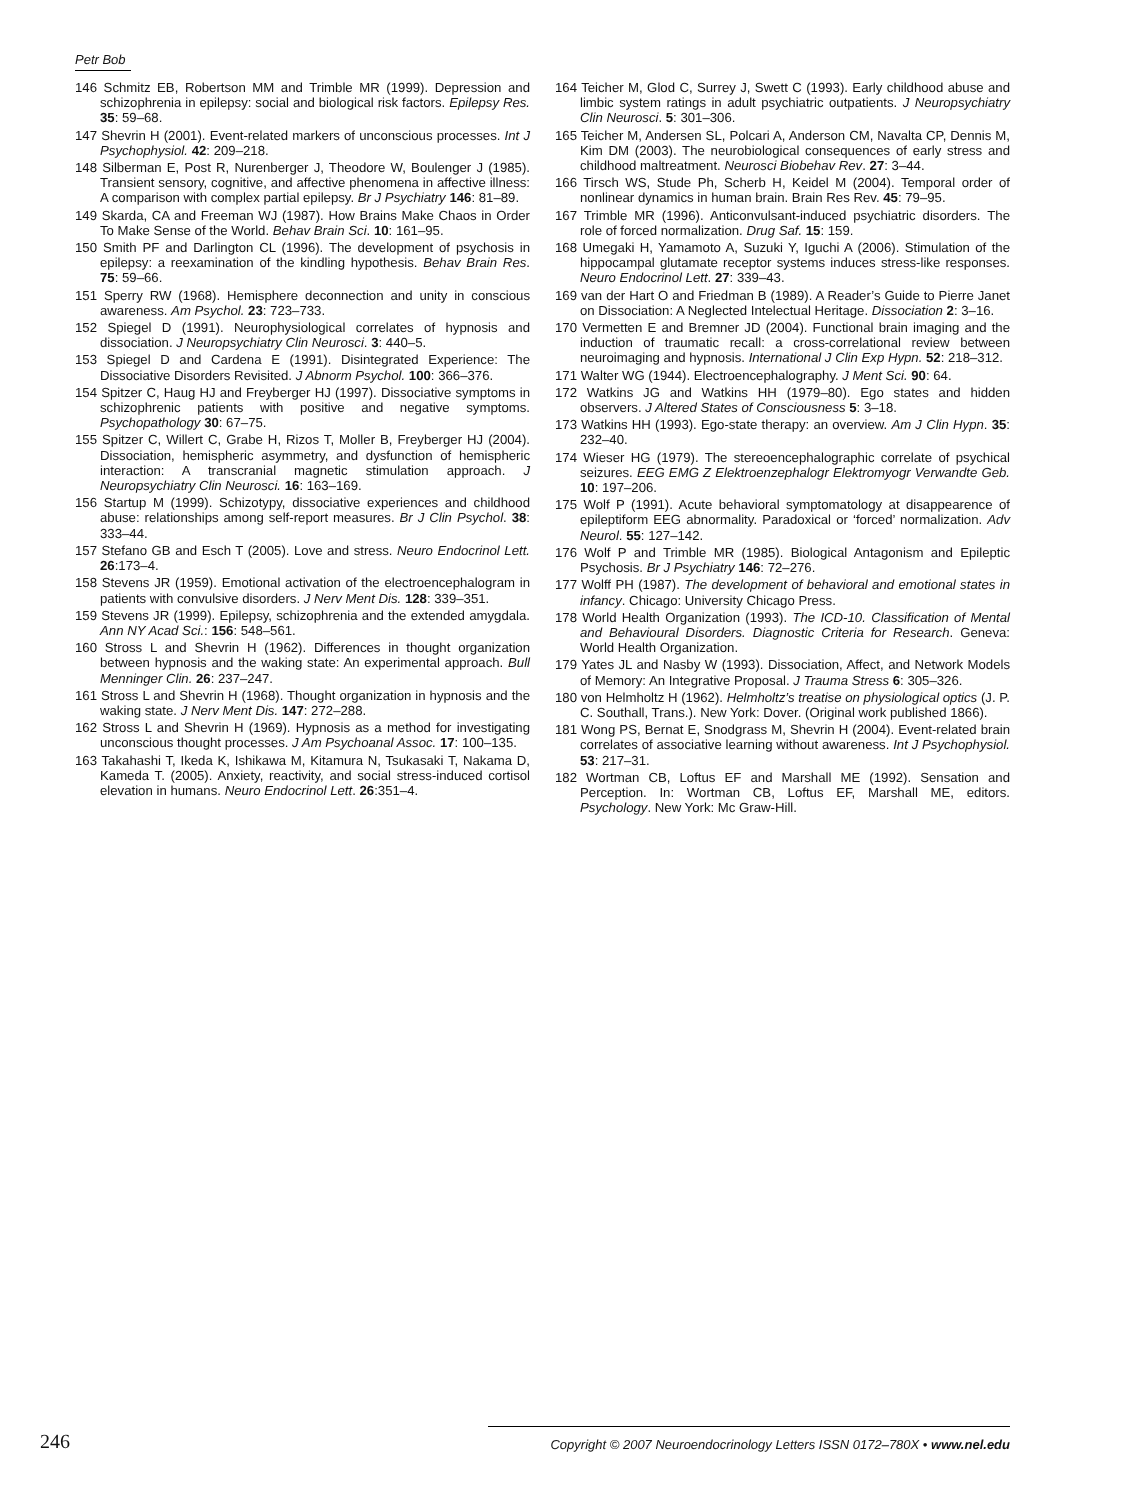Petr Bob
146 Schmitz EB, Robertson MM and Trimble MR (1999). Depression and schizophrenia in epilepsy: social and biological risk factors. Epilepsy Res. 35: 59–68.
147 Shevrin H (2001). Event-related markers of unconscious processes. Int J Psychophysiol. 42: 209–218.
148 Silberman E, Post R, Nurenberger J, Theodore W, Boulenger J (1985). Transient sensory, cognitive, and affective phenomena in affective illness: A comparison with complex partial epilepsy. Br J Psychiatry 146: 81–89.
149 Skarda, CA and Freeman WJ (1987). How Brains Make Chaos in Order To Make Sense of the World. Behav Brain Sci. 10: 161–95.
150 Smith PF and Darlington CL (1996). The development of psychosis in epilepsy: a reexamination of the kindling hypothesis. Behav Brain Res. 75: 59–66.
151 Sperry RW (1968). Hemisphere deconnection and unity in conscious awareness. Am Psychol. 23: 723–733.
152 Spiegel D (1991). Neurophysiological correlates of hypnosis and dissociation. J Neuropsychiatry Clin Neurosci. 3: 440–5.
153 Spiegel D and Cardena E (1991). Disintegrated Experience: The Dissociative Disorders Revisited. J Abnorm Psychol. 100: 366–376.
154 Spitzer C, Haug HJ and Freyberger HJ (1997). Dissociative symptoms in schizophrenic patients with positive and negative symptoms. Psychopathology 30: 67–75.
155 Spitzer C, Willert C, Grabe H, Rizos T, Moller B, Freyberger HJ (2004). Dissociation, hemispheric asymmetry, and dysfunction of hemispheric interaction: A transcranial magnetic stimulation approach. J Neuropsychiatry Clin Neurosci. 16: 163–169.
156 Startup M (1999). Schizotypy, dissociative experiences and childhood abuse: relationships among self-report measures. Br J Clin Psychol. 38: 333–44.
157 Stefano GB and Esch T (2005). Love and stress. Neuro Endocrinol Lett. 26:173–4.
158 Stevens JR (1959). Emotional activation of the electroencephalogram in patients with convulsive disorders. J Nerv Ment Dis. 128: 339–351.
159 Stevens JR (1999). Epilepsy, schizophrenia and the extended amygdala. Ann NY Acad Sci.: 156: 548–561.
160 Stross L and Shevrin H (1962). Differences in thought organization between hypnosis and the waking state: An experimental approach. Bull Menninger Clin. 26: 237–247.
161 Stross L and Shevrin H (1968). Thought organization in hypnosis and the waking state. J Nerv Ment Dis. 147: 272–288.
162 Stross L and Shevrin H (1969). Hypnosis as a method for investigating unconscious thought processes. J Am Psychoanal Assoc. 17: 100–135.
163 Takahashi T, Ikeda K, Ishikawa M, Kitamura N, Tsukasaki T, Nakama D, Kameda T. (2005). Anxiety, reactivity, and social stress-induced cortisol elevation in humans. Neuro Endocrinol Lett. 26:351–4.
164 Teicher M, Glod C, Surrey J, Swett C (1993). Early childhood abuse and limbic system ratings in adult psychiatric outpatients. J Neuropsychiatry Clin Neurosci. 5: 301–306.
165 Teicher M, Andersen SL, Polcari A, Anderson CM, Navalta CP, Dennis M, Kim DM (2003). The neurobiological consequences of early stress and childhood maltreatment. Neurosci Biobehav Rev. 27: 3–44.
166 Tirsch WS, Stude Ph, Scherb H, Keidel M (2004). Temporal order of nonlinear dynamics in human brain. Brain Res Rev. 45: 79–95.
167 Trimble MR (1996). Anticonvulsant-induced psychiatric disorders. The role of forced normalization. Drug Saf. 15: 159.
168 Umegaki H, Yamamoto A, Suzuki Y, Iguchi A (2006). Stimulation of the hippocampal glutamate receptor systems induces stress-like responses. Neuro Endocrinol Lett. 27: 339–43.
169 van der Hart O and Friedman B (1989). A Reader’s Guide to Pierre Janet on Dissociation: A Neglected Intelectual Heritage. Dissociation 2: 3–16.
170 Vermetten E and Bremner JD (2004). Functional brain imaging and the induction of traumatic recall: a cross-correlational review between neuroimaging and hypnosis. International J Clin Exp Hypn. 52: 218–312.
171 Walter WG (1944). Electroencephalography. J Ment Sci. 90: 64.
172 Watkins JG and Watkins HH (1979–80). Ego states and hidden observers. J Altered States of Consciousness 5: 3–18.
173 Watkins HH (1993). Ego-state therapy: an overview. Am J Clin Hypn. 35: 232–40.
174 Wieser HG (1979). The stereoencephalographic correlate of psychical seizures. EEG EMG Z Elektroenzephalogr Elektromyogr Verwandte Geb. 10: 197–206.
175 Wolf P (1991). Acute behavioral symptomatology at disappearence of epileptiform EEG abnormality. Paradoxical or ‘forced’ normalization. Adv Neurol. 55: 127–142.
176 Wolf P and Trimble MR (1985). Biological Antagonism and Epileptic Psychosis. Br J Psychiatry 146: 72–276.
177 Wolff PH (1987). The development of behavioral and emotional states in infancy. Chicago: University Chicago Press.
178 World Health Organization (1993). The ICD-10. Classification of Mental and Behavioural Disorders. Diagnostic Criteria for Research. Geneva: World Health Organization.
179 Yates JL and Nasby W (1993). Dissociation, Affect, and Network Models of Memory: An Integrative Proposal. J Trauma Stress 6: 305–326.
180 von Helmholtz H (1962). Helmholtz’s treatise on physiological optics (J. P. C. Southall, Trans.). New York: Dover. (Original work published 1866).
181 Wong PS, Bernat E, Snodgrass M, Shevrin H (2004). Event-related brain correlates of associative learning without awareness. Int J Psychophysiol. 53: 217–31.
182 Wortman CB, Loftus EF and Marshall ME (1992). Sensation and Perception. In: Wortman CB, Loftus EF, Marshall ME, editors. Psychology. New York: Mc Graw-Hill.
246
Copyright © 2007 Neuroendocrinology Letters ISSN 0172–780X • www.nel.edu